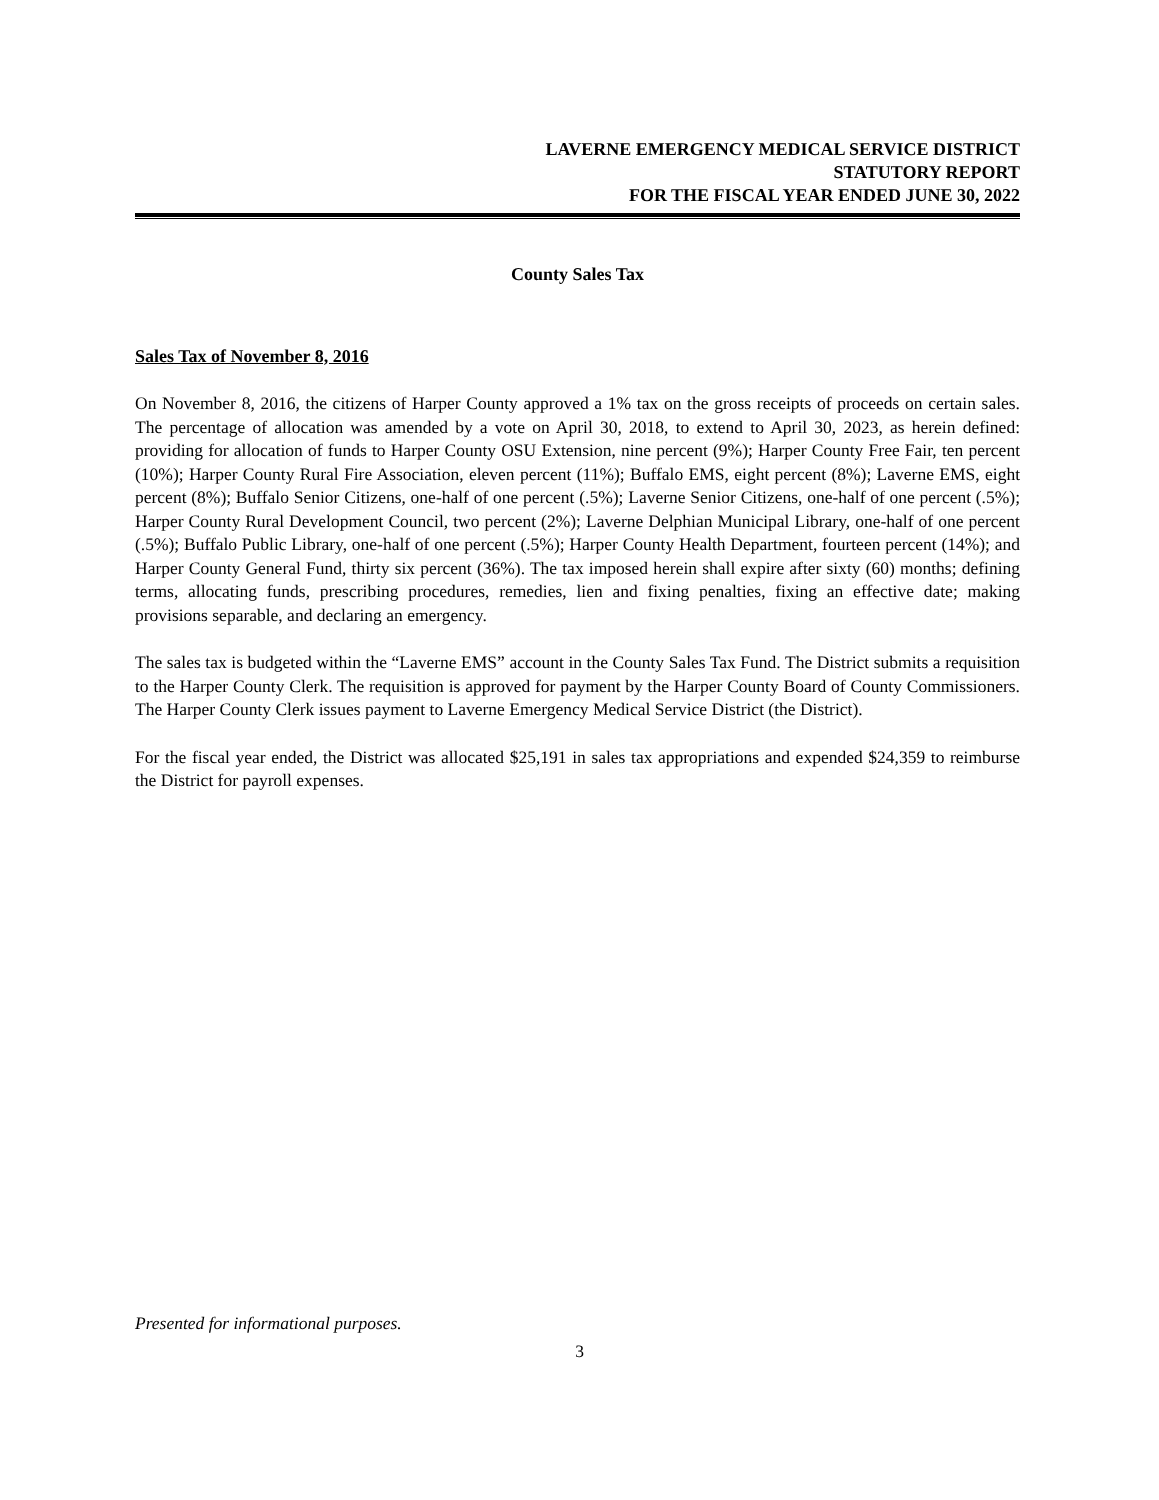LAVERNE EMERGENCY MEDICAL SERVICE DISTRICT
STATUTORY REPORT
FOR THE FISCAL YEAR ENDED JUNE 30, 2022
County Sales Tax
Sales Tax of November 8, 2016
On November 8, 2016, the citizens of Harper County approved a 1% tax on the gross receipts of proceeds on certain sales. The percentage of allocation was amended by a vote on April 30, 2018, to extend to April 30, 2023, as herein defined: providing for allocation of funds to Harper County OSU Extension, nine percent (9%); Harper County Free Fair, ten percent (10%); Harper County Rural Fire Association, eleven percent (11%); Buffalo EMS, eight percent (8%); Laverne EMS, eight percent (8%); Buffalo Senior Citizens, one-half of one percent (.5%); Laverne Senior Citizens, one-half of one percent (.5%); Harper County Rural Development Council, two percent (2%); Laverne Delphian Municipal Library, one-half of one percent (.5%); Buffalo Public Library, one-half of one percent (.5%); Harper County Health Department, fourteen percent (14%); and Harper County General Fund, thirty six percent (36%). The tax imposed herein shall expire after sixty (60) months; defining terms, allocating funds, prescribing procedures, remedies, lien and fixing penalties, fixing an effective date; making provisions separable, and declaring an emergency.
The sales tax is budgeted within the “Laverne EMS” account in the County Sales Tax Fund. The District submits a requisition to the Harper County Clerk. The requisition is approved for payment by the Harper County Board of County Commissioners. The Harper County Clerk issues payment to Laverne Emergency Medical Service District (the District).
For the fiscal year ended, the District was allocated $25,191 in sales tax appropriations and expended $24,359 to reimburse the District for payroll expenses.
Presented for informational purposes.
3